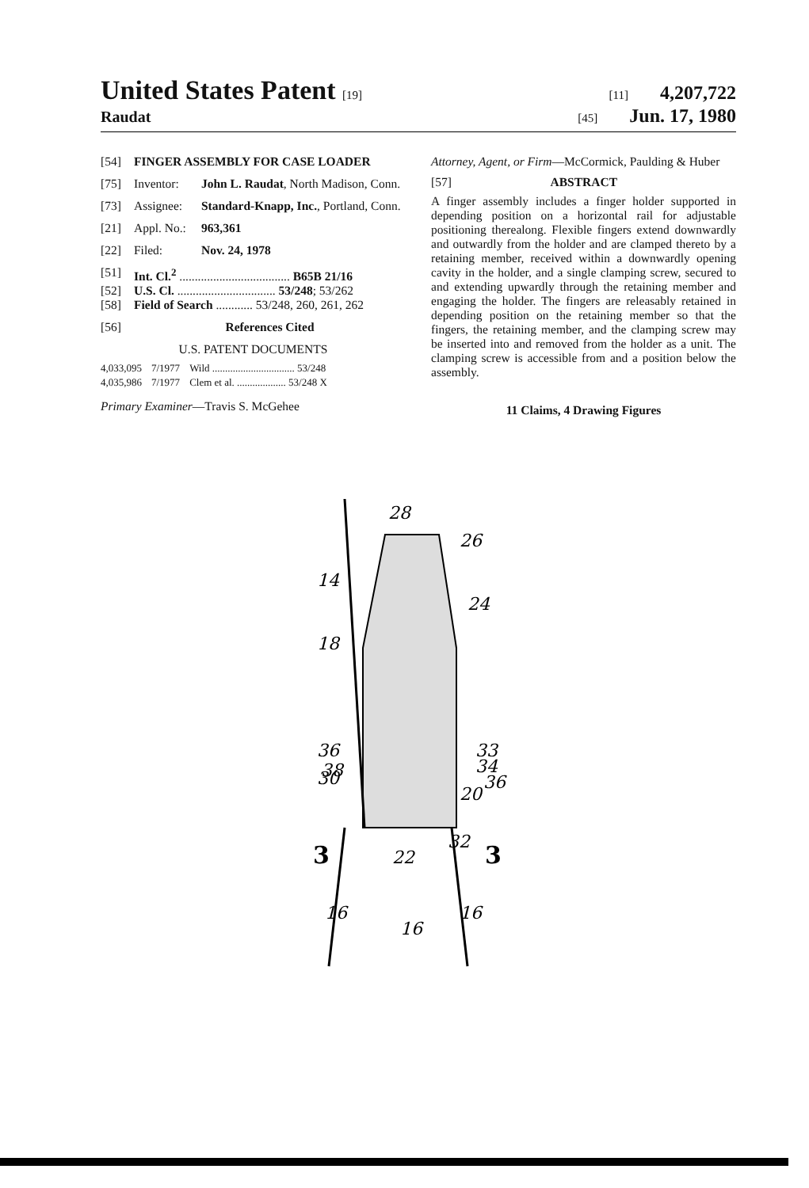United States Patent [19] [11] 4,207,722
Raudat [45] Jun. 17, 1980
[54] FINGER ASSEMBLY FOR CASE LOADER
[75] Inventor: John L. Raudat, North Madison, Conn.
[73] Assignee: Standard-Knapp, Inc., Portland, Conn.
[21] Appl. No.: 963,361
[22] Filed: Nov. 24, 1978
[51] Int. Cl.<sup>2</sup> .................................... B65B 21/16
[52] U.S. Cl. ................................ 53/248; 53/262
[58] Field of Search ............ 53/248, 260, 261, 262
[56] References Cited
U.S. PATENT DOCUMENTS
4,033,095 7/1977 Wild ................................ 53/248
4,035,986 7/1977 Clem et al. ................... 53/248 X
Primary Examiner—Travis S. McGehee
Attorney, Agent, or Firm—McCormick, Paulding & Huber
[57] ABSTRACT
A finger assembly includes a finger holder supported in depending position on a horizontal rail for adjustable positioning therealong. Flexible fingers extend downwardly and outwardly from the holder and are clamped thereto by a retaining member, received within a downwardly opening cavity in the holder, and a single clamping screw, secured to and extending upwardly through the retaining member and engaging the holder. The fingers are releasably retained in depending position on the retaining member so that the fingers, the retaining member, and the clamping screw may be inserted into and removed from the holder as a unit. The clamping screw is accessible from and a position below the assembly.
11 Claims, 4 Drawing Figures
28
26
14
24
18
30
33
34
36
38
36
20
32
22
16
16
16
3
3